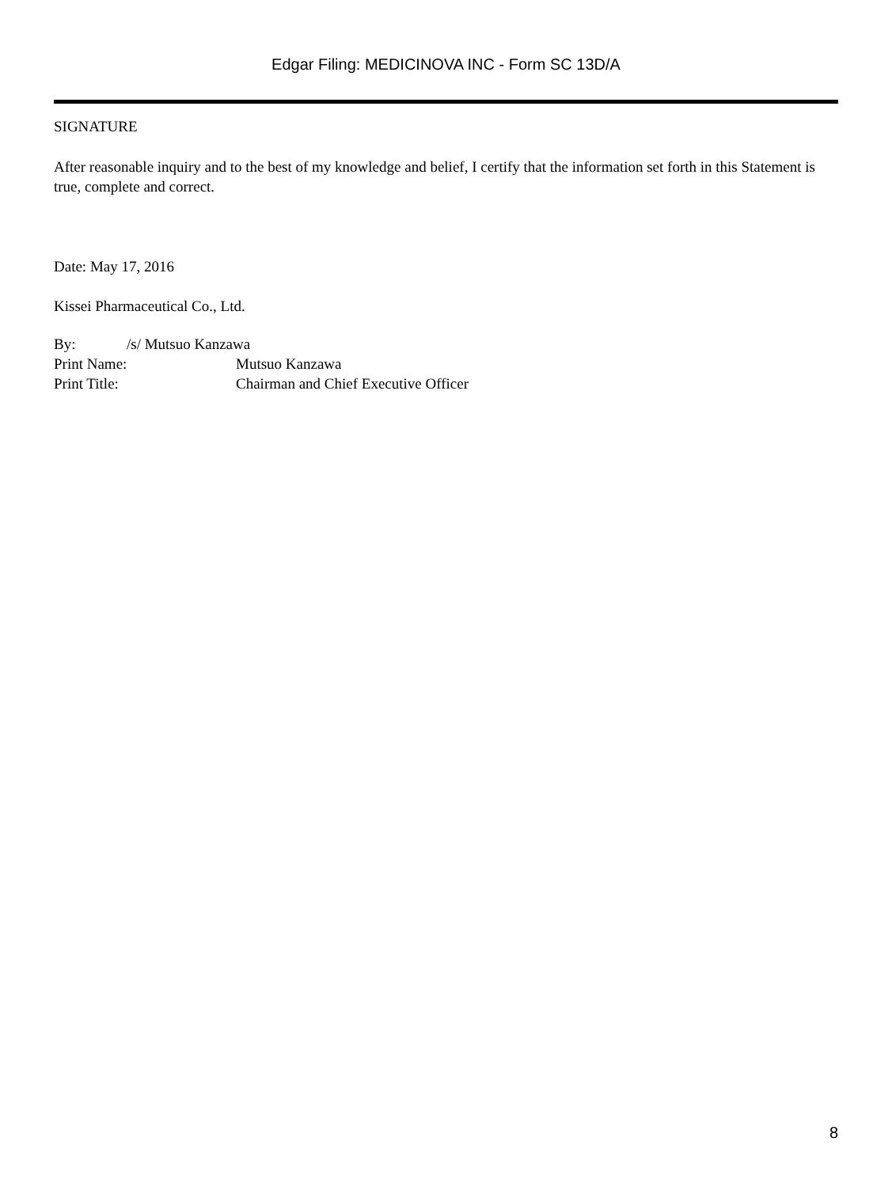Edgar Filing: MEDICINOVA INC - Form SC 13D/A
SIGNATURE
After reasonable inquiry and to the best of my knowledge and belief, I certify that the information set forth in this Statement is true, complete and correct.
Date: May 17, 2016
Kissei Pharmaceutical Co., Ltd.
| By: | /s/ Mutsuo Kanzawa | |
| Print Name: | | Mutsuo Kanzawa |
| Print Title: | | Chairman and Chief Executive Officer |
8